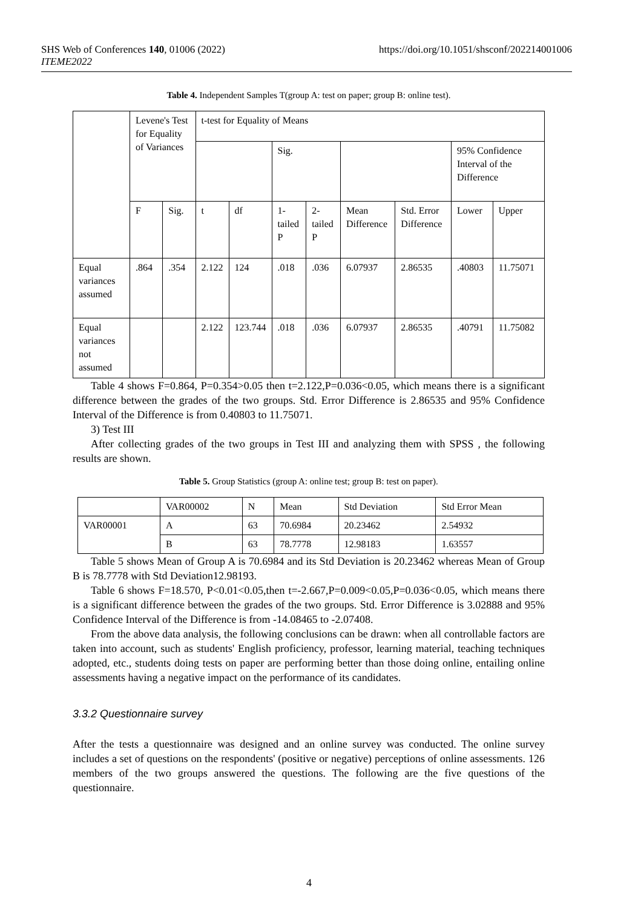SHS Web of Conferences 140, 01006 (2022)
ITEME2022
https://doi.org/10.1051/shsconf/202214001006
Table 4. Independent Samples T(group A: test on paper; group B: online test).
| | Levene's Test for Equality of Variances | | t-test for Equality of Means | | | | | | | |
| --- | --- | --- | --- | --- | --- | --- | --- | --- | --- | --- |
| | | | | | Sig. | | | | 95% Confidence Interval of the Difference | |
| | F | Sig. | t | df | 1-tailed P | 2-tailed P | Mean Difference | Std. Error Difference | Lower | Upper |
| Equal variances assumed | .864 | .354 | 2.122 | 124 | .018 | .036 | 6.07937 | 2.86535 | .40803 | 11.75071 |
| Equal variances not assumed | | | 2.122 | 123.744 | .018 | .036 | 6.07937 | 2.86535 | .40791 | 11.75082 |
Table 4 shows F=0.864, P=0.354>0.05 then t=2.122,P=0.036<0.05, which means there is a significant difference between the grades of the two groups. Std. Error Difference is 2.86535 and 95% Confidence Interval of the Difference is from 0.40803 to 11.75071.
3) Test III
After collecting grades of the two groups in Test III and analyzing them with SPSS , the following results are shown.
Table 5. Group Statistics (group A: online test; group B: test on paper).
| | VAR00002 | N | Mean | Std Deviation | Std Error Mean |
| --- | --- | --- | --- | --- | --- |
| VAR00001 | A | 63 | 70.6984 | 20.23462 | 2.54932 |
| | B | 63 | 78.7778 | 12.98183 | 1.63557 |
Table 5 shows Mean of Group A is 70.6984 and its Std Deviation is 20.23462 whereas Mean of Group B is 78.7778 with Std Deviation12.98193.
Table 6 shows F=18.570, P<0.01<0.05,then t=-2.667,P=0.009<0.05,P=0.036<0.05, which means there is a significant difference between the grades of the two groups. Std. Error Difference is 3.02888 and 95% Confidence Interval of the Difference is from -14.08465 to -2.07408.
From the above data analysis, the following conclusions can be drawn: when all controllable factors are taken into account, such as students' English proficiency, professor, learning material, teaching techniques adopted, etc., students doing tests on paper are performing better than those doing online, entailing online assessments having a negative impact on the performance of its candidates.
3.3.2 Questionnaire survey
After the tests a questionnaire was designed and an online survey was conducted. The online survey includes a set of questions on the respondents' (positive or negative) perceptions of online assessments. 126 members of the two groups answered the questions. The following are the five questions of the questionnaire.
4